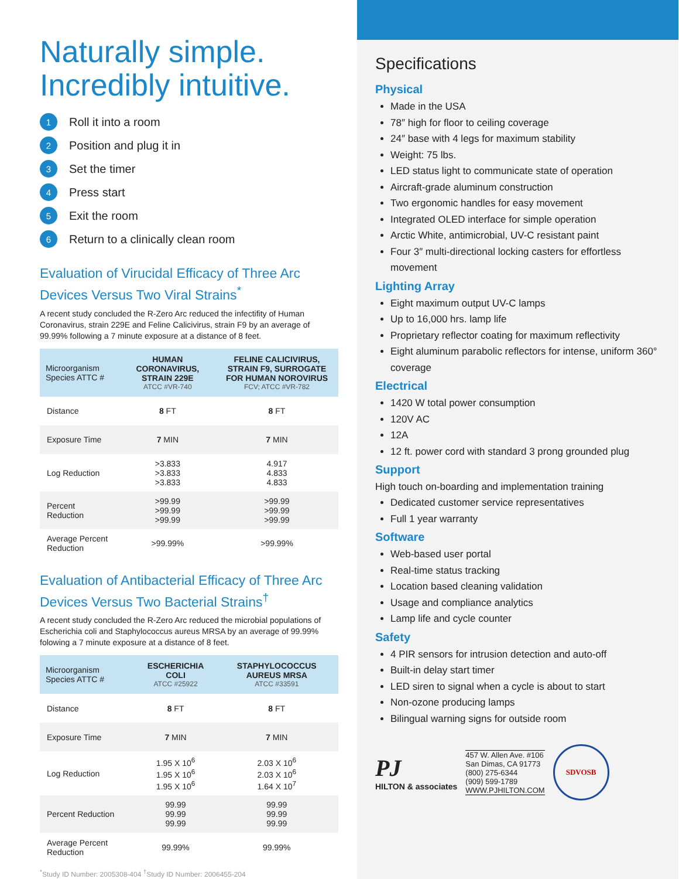Naturally simple.
Incredibly intuitive.
1 Roll it into a room
2 Position and plug it in
3 Set the timer
4 Press start
5 Exit the room
6 Return to a clinically clean room
Evaluation of Virucidal Efficacy of Three Arc Devices Versus Two Viral Strains<sup>*</sup>
A recent study concluded the R-Zero Arc reduced the infectifity of Human Coronavirus, strain 229E and Feline Calicivirus, strain F9 by an average of 99.99% following a 7 minute exposure at a distance of 8 feet.
| Microorganism Species ATTC # | HUMAN CORONAVIRUS, STRAIN 229E ATCC #VR-740 | FELINE CALICIVIRUS, STRAIN F9, SURROGATE FOR HUMAN NOROVIRUS FCV; ATCC #VR-782 |
| --- | --- | --- |
| Distance | 8 FT | 8 FT |
| Exposure Time | 7 MIN | 7 MIN |
| Log Reduction | >3.833 >3.833 >3.833 | 4.917 4.833 4.833 |
| Percent Reduction | >99.99 >99.99 >99.99 | >99.99 >99.99 >99.99 |
| Average Percent Reduction | >99.99% | >99.99% |
Evaluation of Antibacterial Efficacy of Three Arc Devices Versus Two Bacterial Strains<sup>†</sup>
A recent study concluded the R-Zero Arc reduced the microbial populations of Escherichia coli and Staphylococcus aureus MRSA by an average of 99.99% folowing a 7 minute exposure at a distance of 8 feet.
| Microorganism Species ATTC # | ESCHERICHIA COLI ATCC #25922 | STAPHYLOCOCCUS AUREUS MRSA ATCC #33591 |
| --- | --- | --- |
| Distance | 8 FT | 8 FT |
| Exposure Time | 7 MIN | 7 MIN |
| Log Reduction | 1.95 X 10<sup>6</sup> 1.95 X 10<sup>6</sup> 1.95 X 10<sup>6</sup> | 2.03 X 10<sup>6</sup> 2.03 X 10<sup>6</sup> 1.64 X 10<sup>7</sup> |
| Percent Reduction | 99.99 99.99 99.99 | 99.99 99.99 99.99 |
| Average Percent Reduction | 99.99% | 99.99% |
<sup>*</sup> Study ID Number: 2005308-404 <sup>†</sup>Study ID Number: 2006455-204
Specifications
Physical
Made in the USA
78″ high for floor to ceiling coverage
24″ base with 4 legs for maximum stability
Weight: 75 lbs.
LED status light to communicate state of operation
Aircraft-grade aluminum construction
Two ergonomic handles for easy movement
Integrated OLED interface for simple operation
Arctic White, antimicrobial, UV-C resistant paint
Four 3″ multi-directional locking casters for effortless movement
Lighting Array
Eight maximum output UV-C lamps
Up to 16,000 hrs. lamp life
Proprietary reflector coating for maximum reflectivity
Eight aluminum parabolic reflectors for intense, uniform 360° coverage
Electrical
1420 W total power consumption
120V AC
12A
12 ft. power cord with standard 3 prong grounded plug
Support
High touch on-boarding and implementation training
Dedicated customer service representatives
Full 1 year warranty
Software
Web-based user portal
Real-time status tracking
Location based cleaning validation
Usage and compliance analytics
Lamp life and cycle counter
Safety
4 PIR sensors for intrusion detection and auto-off
Built-in delay start timer
LED siren to signal when a cycle is about to start
Non-ozone producing lamps
Bilingual warning signs for outside room
PJ
HILTON & associates
457 W. Allen Ave. #106
San Dimas, CA 91773
(800) 275-6344
(909) 599-1789
WWW.PJHILTON.COM
SDVOSB